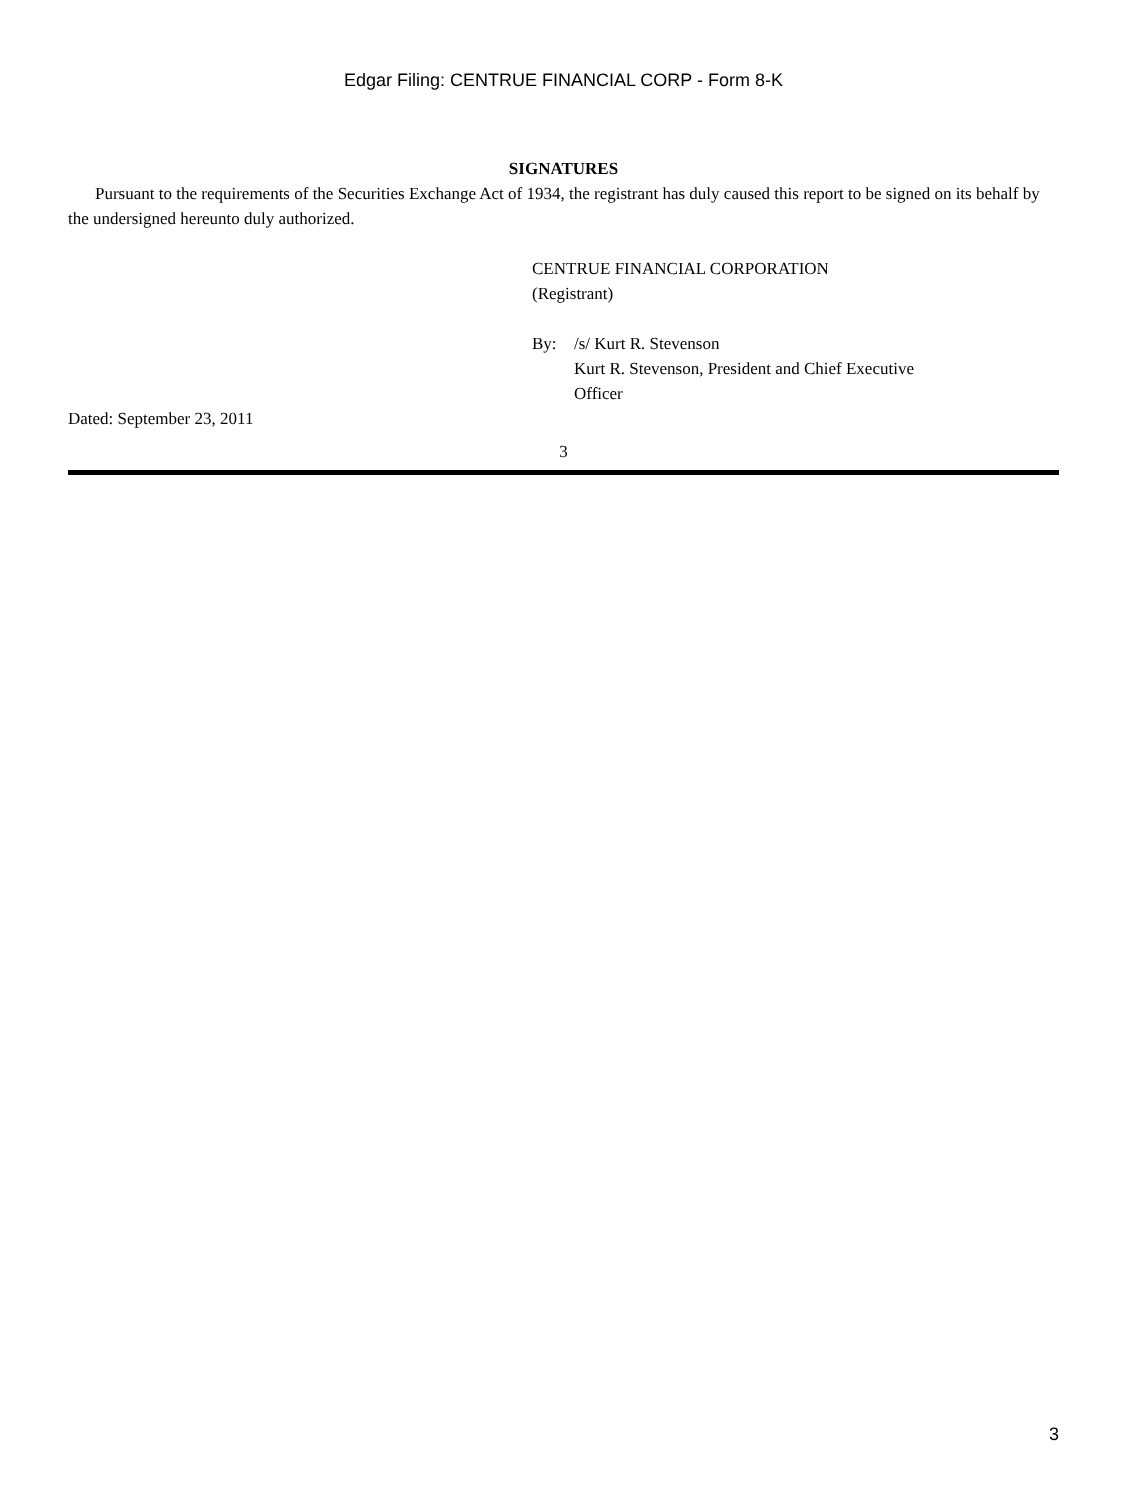Edgar Filing: CENTRUE FINANCIAL CORP - Form 8-K
SIGNATURES
Pursuant to the requirements of the Securities Exchange Act of 1934, the registrant has duly caused this report to be signed on its behalf by the undersigned hereunto duly authorized.
CENTRUE FINANCIAL CORPORATION
(Registrant)
By: /s/ Kurt R. Stevenson
Kurt R. Stevenson, President and Chief Executive
Officer
Dated: September 23, 2011
3
3